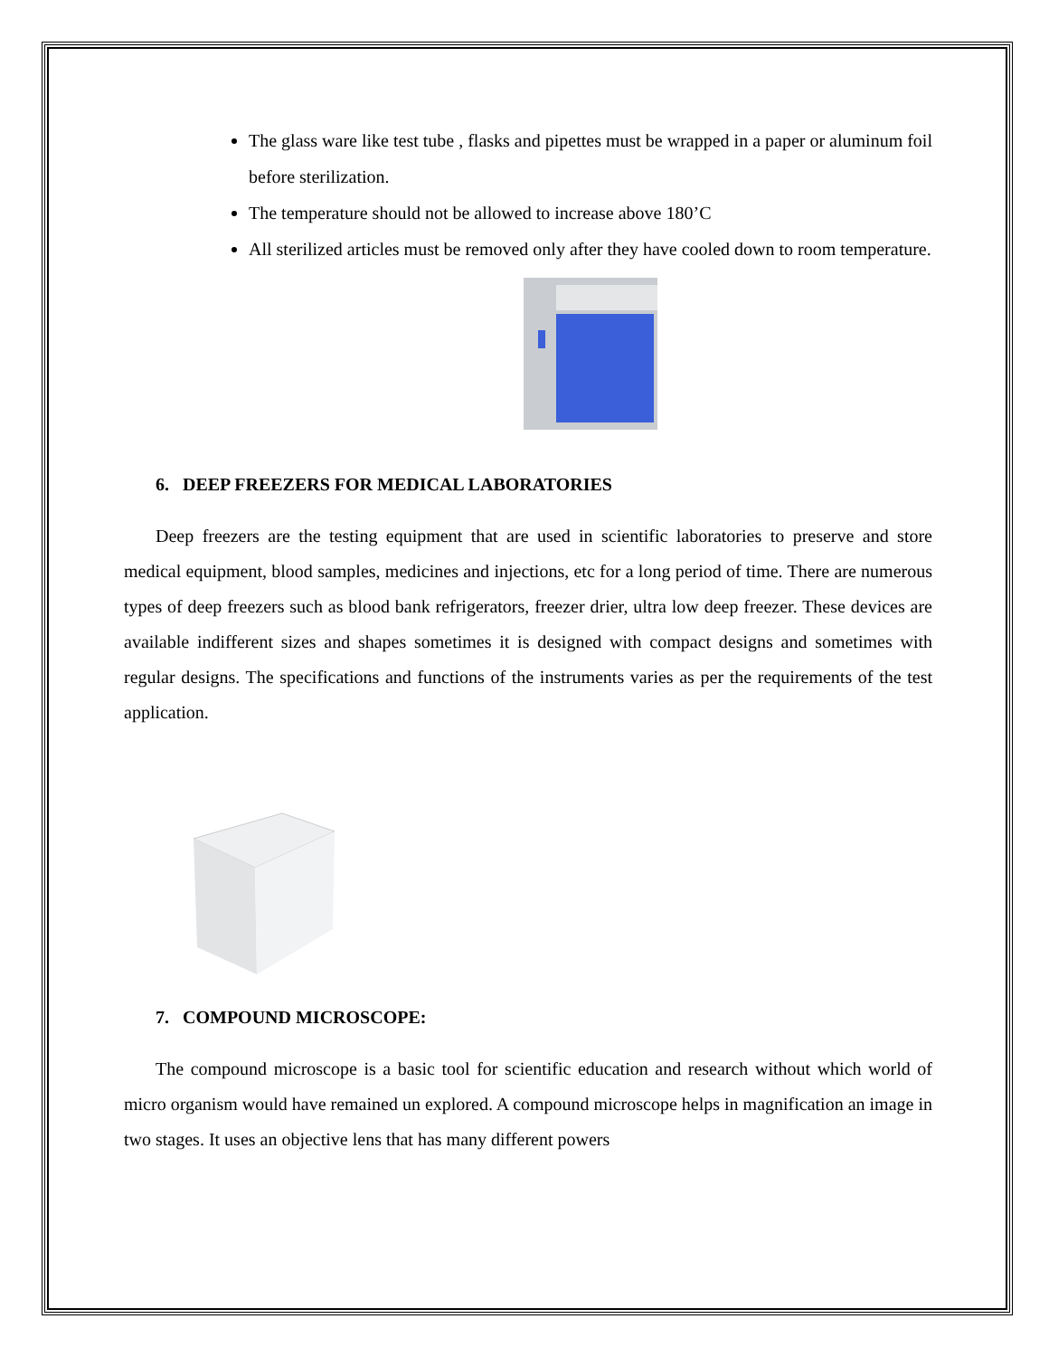The glass ware like test tube , flasks and pipettes must be wrapped in a paper or aluminum foil before sterilization.
The temperature should not be allowed to increase above 180’C
All sterilized articles must be removed only after they have cooled down to room temperature.
6. DEEP FREEZERS FOR MEDICAL LABORATORIES
Deep freezers are the testing equipment that are used in scientific laboratories to preserve and store medical equipment, blood samples, medicines and injections, etc for a long period of time. There are numerous types of deep freezers such as blood bank refrigerators, freezer drier, ultra low deep freezer. These devices are available indifferent sizes and shapes sometimes it is designed with compact designs and sometimes with regular designs. The specifications and functions of the instruments varies as per the requirements of the test application.
7. COMPOUND MICROSCOPE:
The compound microscope is a basic tool for scientific education and research without which world of micro organism would have remained un explored. A compound microscope helps in magnification an image in two stages. It uses an objective lens that has many different powers